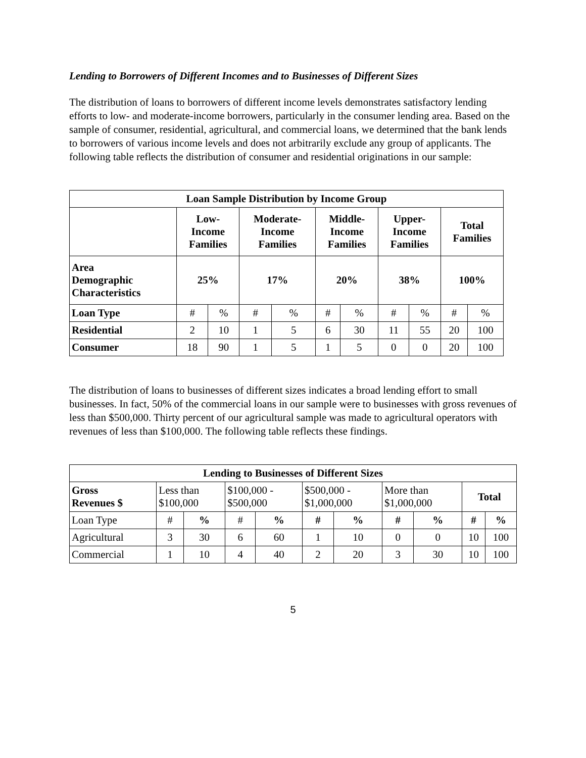Lending to Borrowers of Different Incomes and to Businesses of Different Sizes
The distribution of loans to borrowers of different income levels demonstrates satisfactory lending efforts to low- and moderate-income borrowers, particularly in the consumer lending area. Based on the sample of consumer, residential, agricultural, and commercial loans, we determined that the bank lends to borrowers of various income levels and does not arbitrarily exclude any group of applicants. The following table reflects the distribution of consumer and residential originations in our sample:
| Loan Sample Distribution by Income Group | | | | | | | | | | |
| --- | --- | --- | --- | --- | --- | --- | --- | --- | --- | --- |
| | Low- Income Families | | Moderate- Income Families | | Middle- Income Families | | Upper- Income Families | | Total Families | |
| Area Demographic Characteristics | 25% | | 17% | | 20% | | 38% | | 100% | |
| Loan Type | # | % | # | % | # | % | # | % | # | % |
| Residential | 2 | 10 | 1 | 5 | 6 | 30 | 11 | 55 | 20 | 100 |
| Consumer | 18 | 90 | 1 | 5 | 1 | 5 | 0 | 0 | 20 | 100 |
The distribution of loans to businesses of different sizes indicates a broad lending effort to small businesses. In fact, 50% of the commercial loans in our sample were to businesses with gross revenues of less than $500,000. Thirty percent of our agricultural sample was made to agricultural operators with revenues of less than $100,000. The following table reflects these findings.
| Lending to Businesses of Different Sizes | | | | | | | | | | |
| --- | --- | --- | --- | --- | --- | --- | --- | --- | --- | --- |
| Gross Revenues $ | Less than $100,000 | | $100,000 - $500,000 | | $500,000 - $1,000,000 | | More than $1,000,000 | | Total | |
| Loan Type | # | % | # | % | # | % | # | % | # | % |
| Agricultural | 3 | 30 | 6 | 60 | 1 | 10 | 0 | 0 | 10 | 100 |
| Commercial | 1 | 10 | 4 | 40 | 2 | 20 | 3 | 30 | 10 | 100 |
5